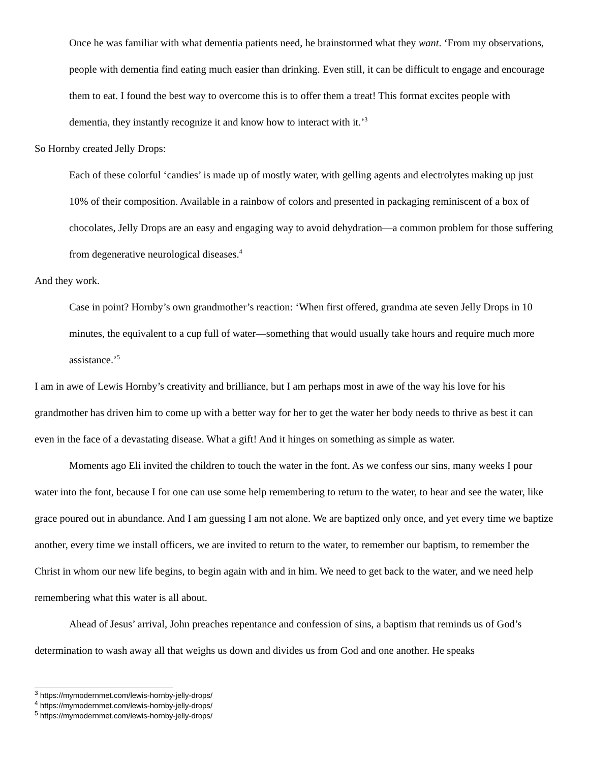Once he was familiar with what dementia patients need, he brainstormed what they want. ‘From my observations, people with dementia find eating much easier than drinking. Even still, it can be difficult to engage and encourage them to eat. I found the best way to overcome this is to offer them a treat! This format excites people with dementia, they instantly recognize it and know how to interact with it.’<sup>3</sup>
So Hornby created Jelly Drops:
Each of these colorful ‘candies’ is made up of mostly water, with gelling agents and electrolytes making up just 10% of their composition. Available in a rainbow of colors and presented in packaging reminiscent of a box of chocolates, Jelly Drops are an easy and engaging way to avoid dehydration—a common problem for those suffering from degenerative neurological diseases.<sup>4</sup>
And they work.
Case in point? Hornby’s own grandmother’s reaction: ‘When first offered, grandma ate seven Jelly Drops in 10 minutes, the equivalent to a cup full of water—something that would usually take hours and require much more assistance.’<sup>5</sup>
I am in awe of Lewis Hornby’s creativity and brilliance, but I am perhaps most in awe of the way his love for his grandmother has driven him to come up with a better way for her to get the water her body needs to thrive as best it can even in the face of a devastating disease. What a gift! And it hinges on something as simple as water.
Moments ago Eli invited the children to touch the water in the font. As we confess our sins, many weeks I pour water into the font, because I for one can use some help remembering to return to the water, to hear and see the water, like grace poured out in abundance. And I am guessing I am not alone. We are baptized only once, and yet every time we baptize another, every time we install officers, we are invited to return to the water, to remember our baptism, to remember the Christ in whom our new life begins, to begin again with and in him. We need to get back to the water, and we need help remembering what this water is all about.
Ahead of Jesus’ arrival, John preaches repentance and confession of sins, a baptism that reminds us of God’s determination to wash away all that weighs us down and divides us from God and one another. He speaks
<sup>3</sup> https://mymodernmet.com/lewis-hornby-jelly-drops/
<sup>4</sup> https://mymodernmet.com/lewis-hornby-jelly-drops/
<sup>5</sup> https://mymodernmet.com/lewis-hornby-jelly-drops/